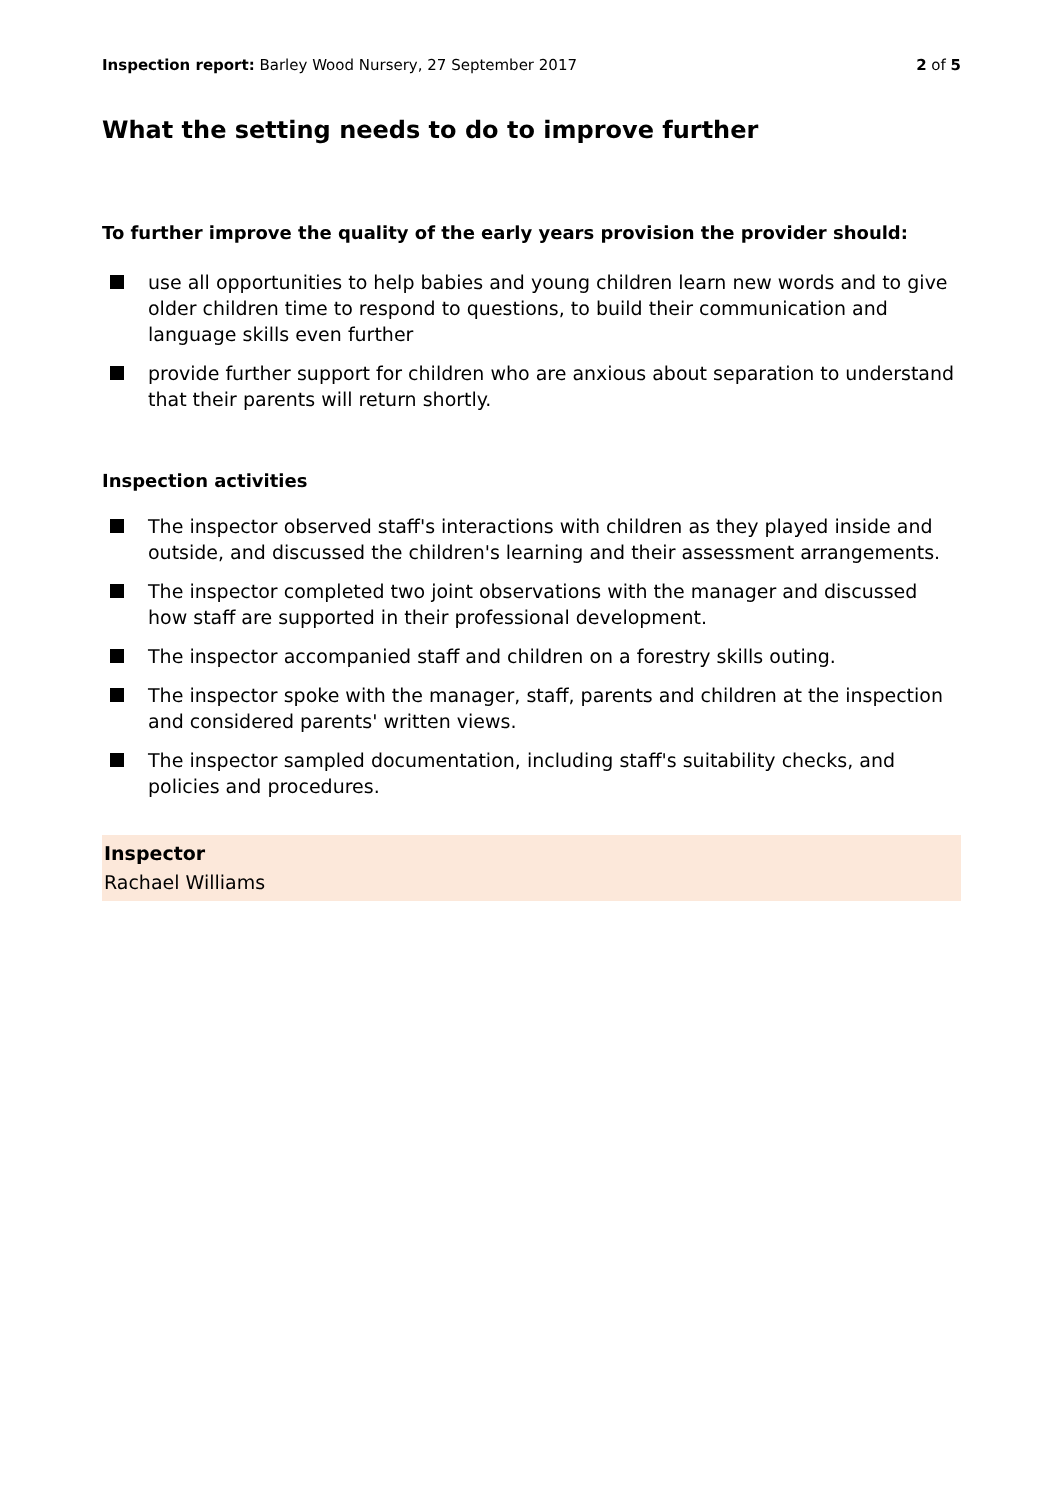Inspection report: Barley Wood Nursery, 27 September 2017
2 of 5
What the setting needs to do to improve further
To further improve the quality of the early years provision the provider should:
use all opportunities to help babies and young children learn new words and to give older children time to respond to questions, to build their communication and language skills even further
provide further support for children who are anxious about separation to understand that their parents will return shortly.
Inspection activities
The inspector observed staff's interactions with children as they played inside and outside, and discussed the children's learning and their assessment arrangements.
The inspector completed two joint observations with the manager and discussed how staff are supported in their professional development.
The inspector accompanied staff and children on a forestry skills outing.
The inspector spoke with the manager, staff, parents and children at the inspection and considered parents' written views.
The inspector sampled documentation, including staff's suitability checks, and policies and procedures.
Inspector
Rachael Williams